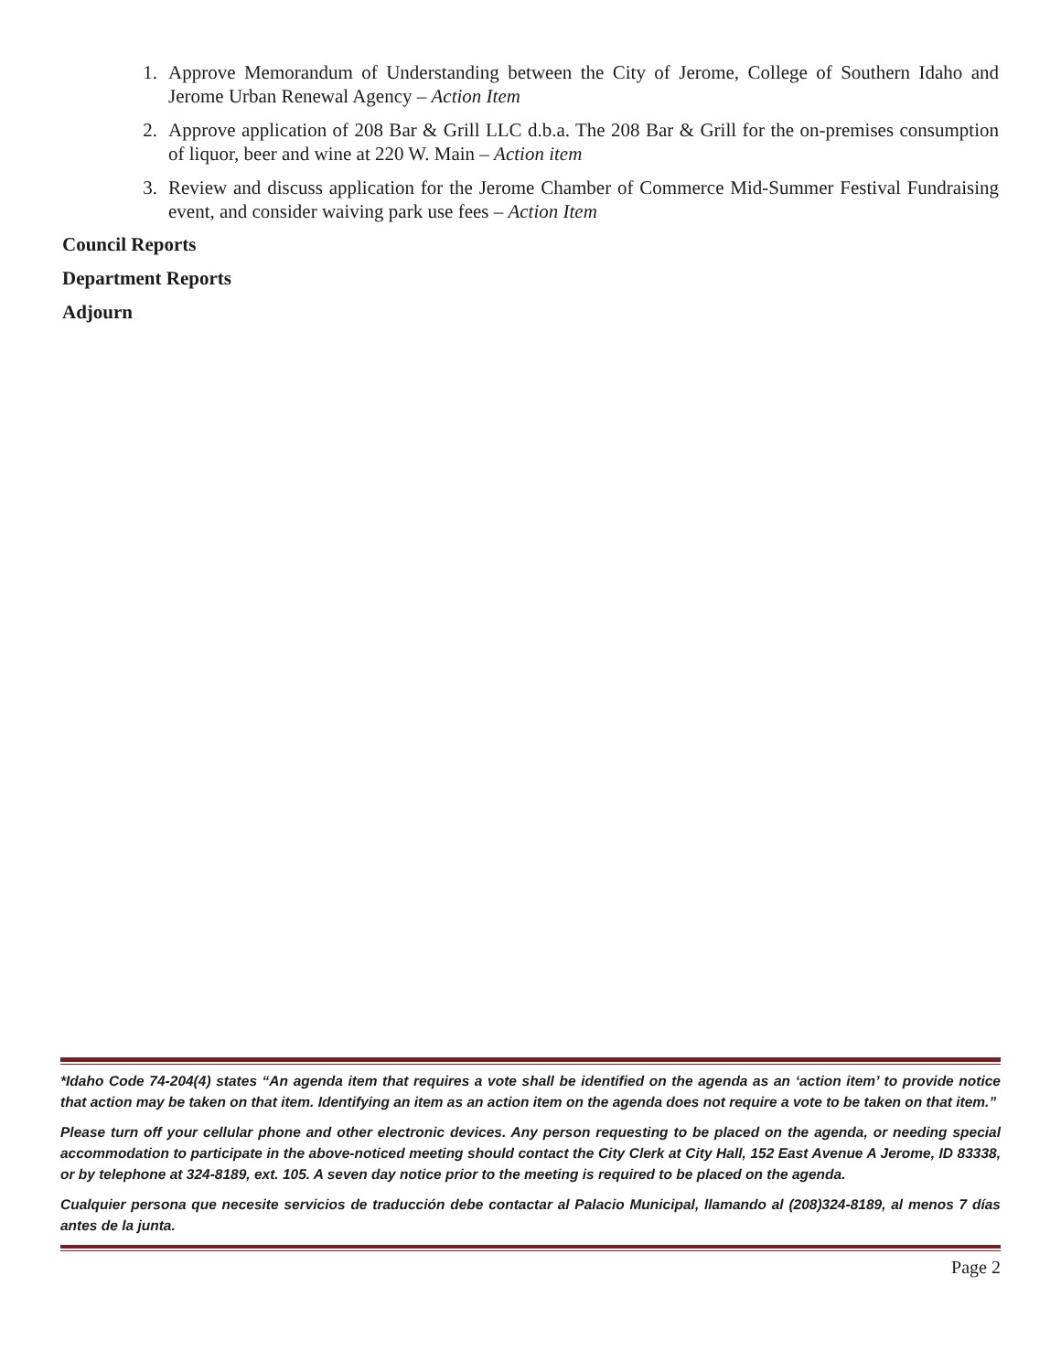1. Approve Memorandum of Understanding between the City of Jerome, College of Southern Idaho and Jerome Urban Renewal Agency – Action Item
2. Approve application of 208 Bar & Grill LLC d.b.a. The 208 Bar & Grill for the on-premises consumption of liquor, beer and wine at 220 W. Main – Action item
3. Review and discuss application for the Jerome Chamber of Commerce Mid-Summer Festival Fundraising event, and consider waiving park use fees – Action Item
Council Reports
Department Reports
Adjourn
*Idaho Code 74-204(4) states “An agenda item that requires a vote shall be identified on the agenda as an ‘action item’ to provide notice that action may be taken on that item. Identifying an item as an action item on the agenda does not require a vote to be taken on that item.”
Please turn off your cellular phone and other electronic devices. Any person requesting to be placed on the agenda, or needing special accommodation to participate in the above-noticed meeting should contact the City Clerk at City Hall, 152 East Avenue A Jerome, ID 83338, or by telephone at 324-8189, ext. 105. A seven day notice prior to the meeting is required to be placed on the agenda.
Cualquier persona que necesite servicios de traducción debe contactar al Palacio Municipal, llamando al (208)324-8189, al menos 7 días antes de la junta.
Page 2